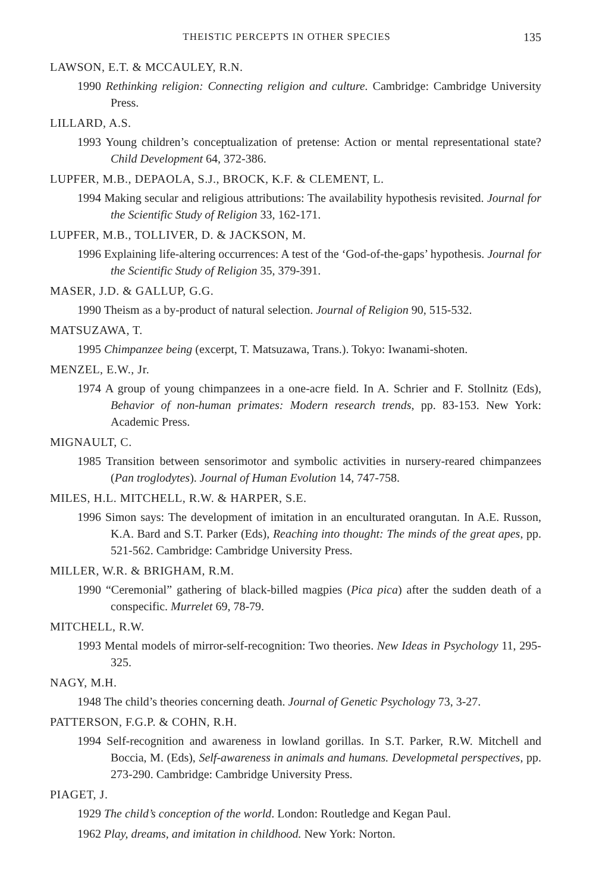THEISTIC PERCEPTS IN OTHER SPECIES 135
LAWSON, E.T. & MCCAULEY, R.N.
1990 Rethinking religion: Connecting religion and culture. Cambridge: Cambridge University Press.
LILLARD, A.S.
1993 Young children’s conceptualization of pretense: Action or mental representational state? Child Development 64, 372-386.
LUPFER, M.B., DEPAOLA, S.J., BROCK, K.F. & CLEMENT, L.
1994 Making secular and religious attributions: The availability hypothesis revisited. Journal for the Scientific Study of Religion 33, 162-171.
LUPFER, M.B., TOLLIVER, D. & JACKSON, M.
1996 Explaining life-altering occurrences: A test of the ‘God-of-the-gaps’ hypothesis. Journal for the Scientific Study of Religion 35, 379-391.
MASER, J.D. & GALLUP, G.G.
1990 Theism as a by-product of natural selection. Journal of Religion 90, 515-532.
MATSUZAWA, T.
1995 Chimpanzee being (excerpt, T. Matsuzawa, Trans.). Tokyo: Iwanami-shoten.
MENZEL, E.W., Jr.
1974 A group of young chimpanzees in a one-acre field. In A. Schrier and F. Stollnitz (Eds), Behavior of non-human primates: Modern research trends, pp. 83-153. New York: Academic Press.
MIGNAULT, C.
1985 Transition between sensorimotor and symbolic activities in nursery-reared chimpanzees (Pan troglodytes). Journal of Human Evolution 14, 747-758.
MILES, H.L. MITCHELL, R.W. & HARPER, S.E.
1996 Simon says: The development of imitation in an enculturated orangutan. In A.E. Russon, K.A. Bard and S.T. Parker (Eds), Reaching into thought: The minds of the great apes, pp. 521-562. Cambridge: Cambridge University Press.
MILLER, W.R. & BRIGHAM, R.M.
1990 “Ceremonial” gathering of black-billed magpies (Pica pica) after the sudden death of a conspecific. Murrelet 69, 78-79.
MITCHELL, R.W.
1993 Mental models of mirror-self-recognition: Two theories. New Ideas in Psychology 11, 295-325.
NAGY, M.H.
1948 The child’s theories concerning death. Journal of Genetic Psychology 73, 3-27.
PATTERSON, F.G.P. & COHN, R.H.
1994 Self-recognition and awareness in lowland gorillas. In S.T. Parker, R.W. Mitchell and Boccia, M. (Eds), Self-awareness in animals and humans. Developmetal perspectives, pp. 273-290. Cambridge: Cambridge University Press.
PIAGET, J.
1929 The child’s conception of the world. London: Routledge and Kegan Paul.
1962 Play, dreams, and imitation in childhood. New York: Norton.